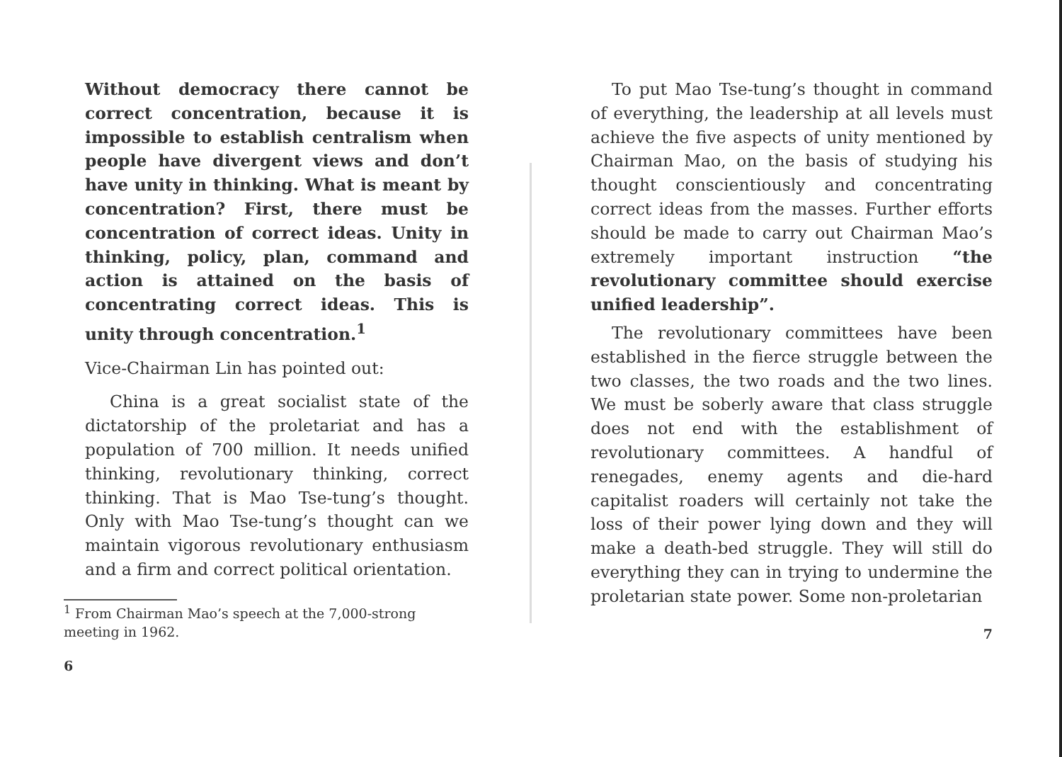Without democracy there cannot be correct concentration, because it is impossible to establish centralism when people have divergent views and don’t have unity in thinking. What is meant by concentration? First, there must be concentration of correct ideas. Unity in thinking, policy, plan, command and action is attained on the basis of concentrating correct ideas. This is unity through concentration.<sup>1</sup>
Vice-Chairman Lin has pointed out:
China is a great socialist state of the dictatorship of the proletariat and has a population of 700 million. It needs unified thinking, revolutionary thinking, correct thinking. That is Mao Tse-tung’s thought. Only with Mao Tse-tung’s thought can we maintain vigorous revolutionary enthusiasm and a firm and correct political orientation.
<sup>1</sup> From Chairman Mao’s speech at the 7,000-strong meeting in 1962.
6
To put Mao Tse-tung’s thought in command of everything, the leadership at all levels must achieve the five aspects of unity mentioned by Chairman Mao, on the basis of studying his thought conscientiously and concentrating correct ideas from the masses. Further efforts should be made to carry out Chairman Mao’s extremely important instruction “the revolutionary committee should exercise unified leadership”.
The revolutionary committees have been established in the fierce struggle between the two classes, the two roads and the two lines. We must be soberly aware that class struggle does not end with the establishment of revolutionary committees. A handful of renegades, enemy agents and die-hard capitalist roaders will certainly not take the loss of their power lying down and they will make a death-bed struggle. They will still do everything they can in trying to undermine the proletarian state power. Some non-proletarian
7